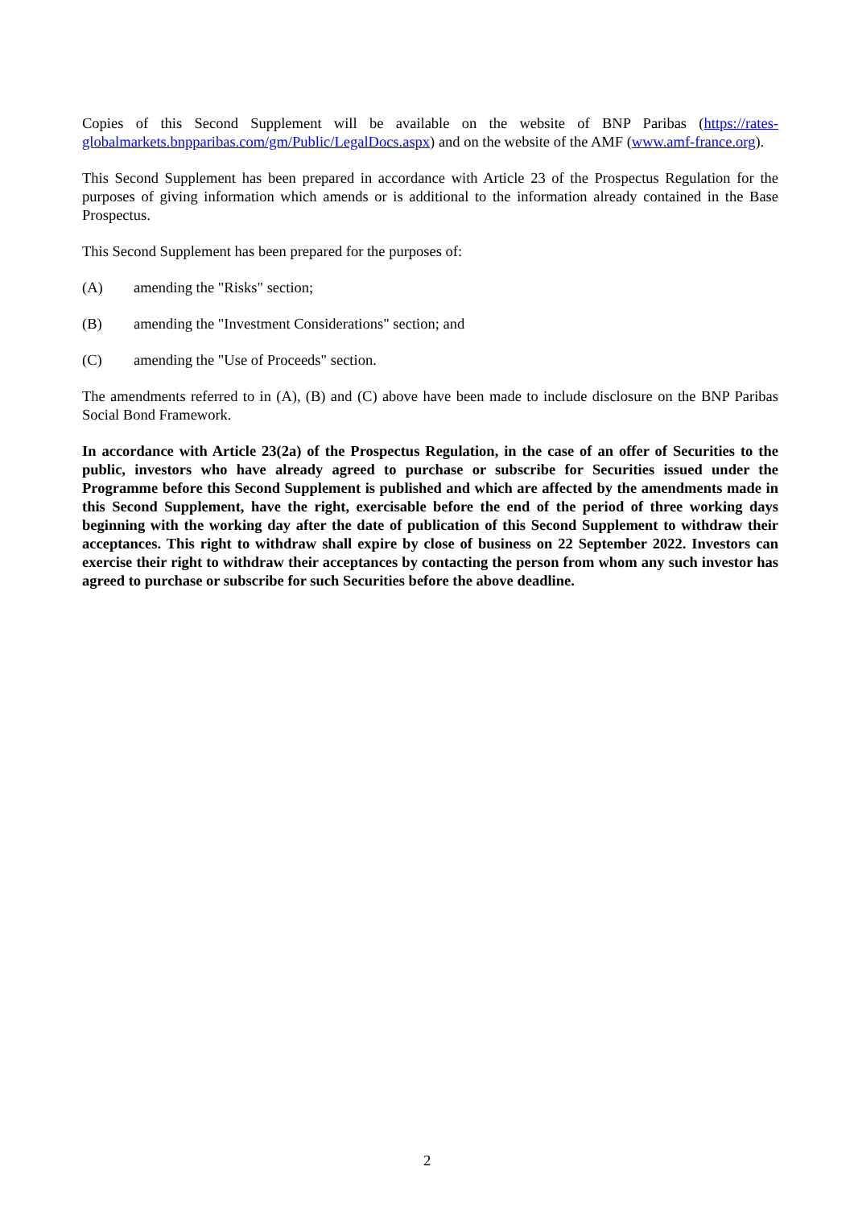Copies of this Second Supplement will be available on the website of BNP Paribas (https://rates-globalmarkets.bnpparibas.com/gm/Public/LegalDocs.aspx) and on the website of the AMF (www.amf-france.org).
This Second Supplement has been prepared in accordance with Article 23 of the Prospectus Regulation for the purposes of giving information which amends or is additional to the information already contained in the Base Prospectus.
This Second Supplement has been prepared for the purposes of:
(A) amending the "Risks" section;
(B) amending the "Investment Considerations" section; and
(C) amending the "Use of Proceeds" section.
The amendments referred to in (A), (B) and (C) above have been made to include disclosure on the BNP Paribas Social Bond Framework.
In accordance with Article 23(2a) of the Prospectus Regulation, in the case of an offer of Securities to the public, investors who have already agreed to purchase or subscribe for Securities issued under the Programme before this Second Supplement is published and which are affected by the amendments made in this Second Supplement, have the right, exercisable before the end of the period of three working days beginning with the working day after the date of publication of this Second Supplement to withdraw their acceptances. This right to withdraw shall expire by close of business on 22 September 2022. Investors can exercise their right to withdraw their acceptances by contacting the person from whom any such investor has agreed to purchase or subscribe for such Securities before the above deadline.
2